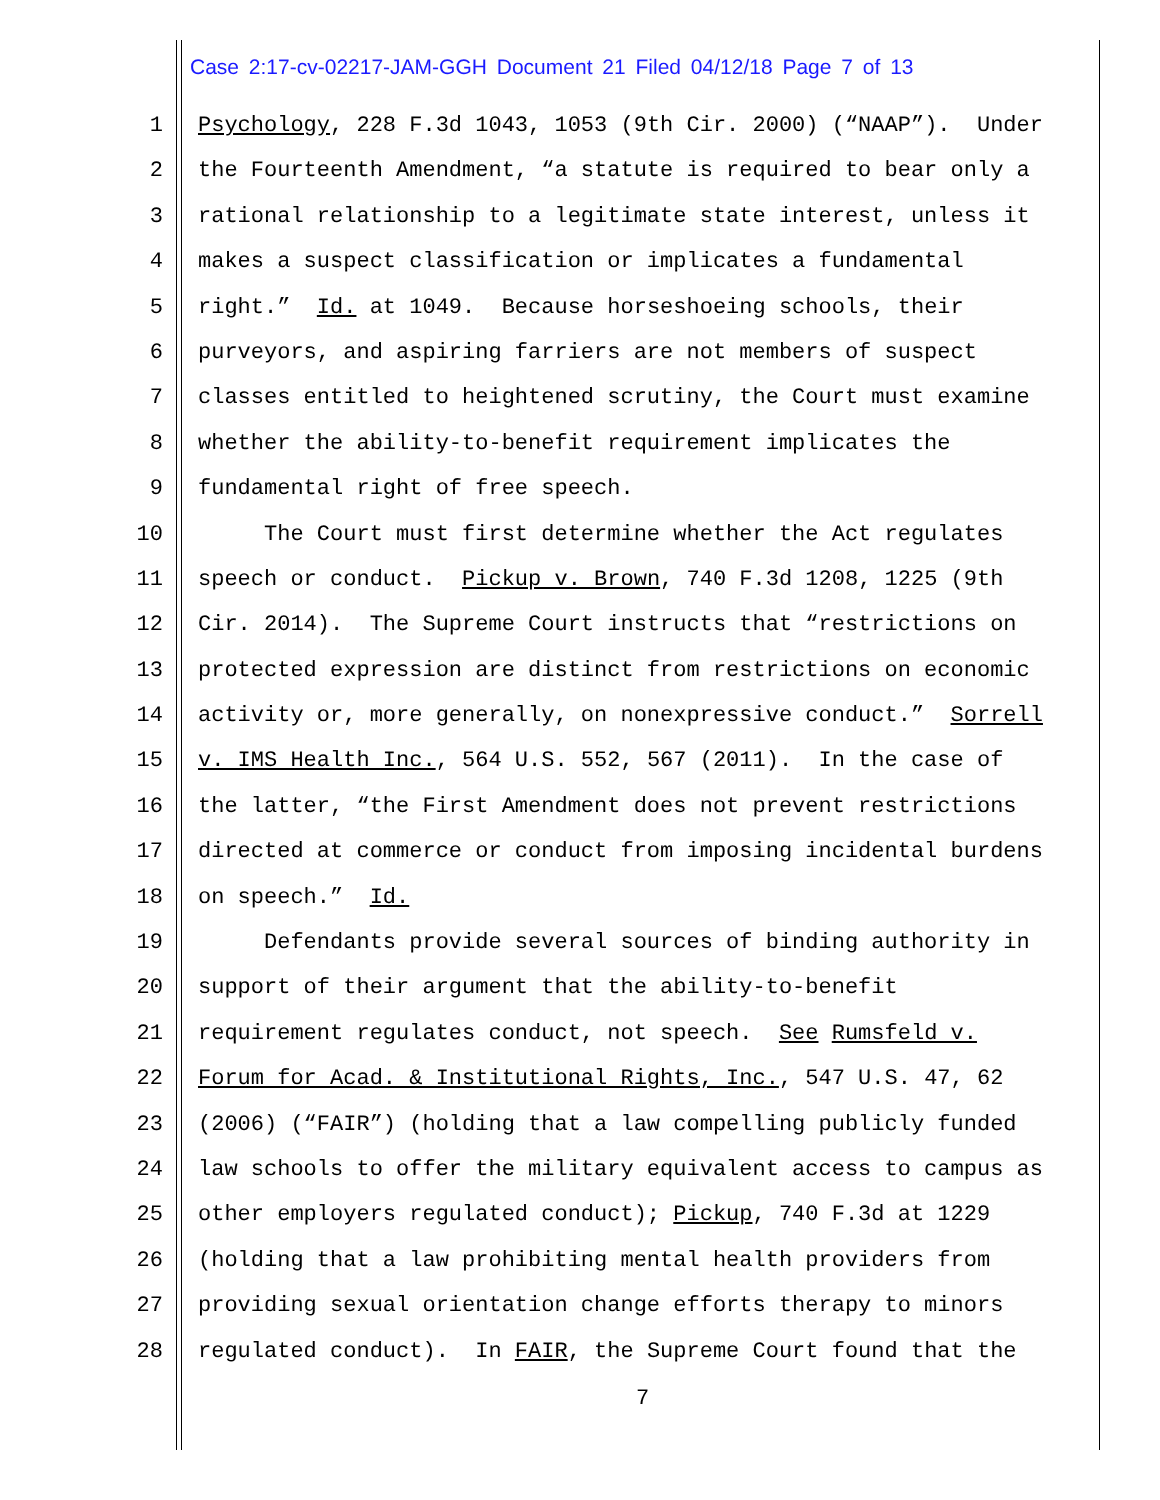Case 2:17-cv-02217-JAM-GGH Document 21 Filed 04/12/18 Page 7 of 13
1 Psychology, 228 F.3d 1043, 1053 (9th Cir. 2000) (“NAAP”). Under
2 the Fourteenth Amendment, “a statute is required to bear only a
3 rational relationship to a legitimate state interest, unless it
4 makes a suspect classification or implicates a fundamental
5 right.” Id. at 1049. Because horseshoeing schools, their
6 purveyors, and aspiring farriers are not members of suspect
7 classes entitled to heightened scrutiny, the Court must examine
8 whether the ability-to-benefit requirement implicates the
9 fundamental right of free speech.
10 The Court must first determine whether the Act regulates
11 speech or conduct. Pickup v. Brown, 740 F.3d 1208, 1225 (9th
12 Cir. 2014). The Supreme Court instructs that “restrictions on
13 protected expression are distinct from restrictions on economic
14 activity or, more generally, on nonexpressive conduct.” Sorrell
15 v. IMS Health Inc., 564 U.S. 552, 567 (2011). In the case of
16 the latter, “the First Amendment does not prevent restrictions
17 directed at commerce or conduct from imposing incidental burdens
18 on speech.” Id.
19 Defendants provide several sources of binding authority in
20 support of their argument that the ability-to-benefit
21 requirement regulates conduct, not speech. See Rumsfeld v.
22 Forum for Acad. & Institutional Rights, Inc., 547 U.S. 47, 62
23 (2006) (“FAIR”) (holding that a law compelling publicly funded
24 law schools to offer the military equivalent access to campus as
25 other employers regulated conduct); Pickup, 740 F.3d at 1229
26 (holding that a law prohibiting mental health providers from
27 providing sexual orientation change efforts therapy to minors
28 regulated conduct). In FAIR, the Supreme Court found that the
7